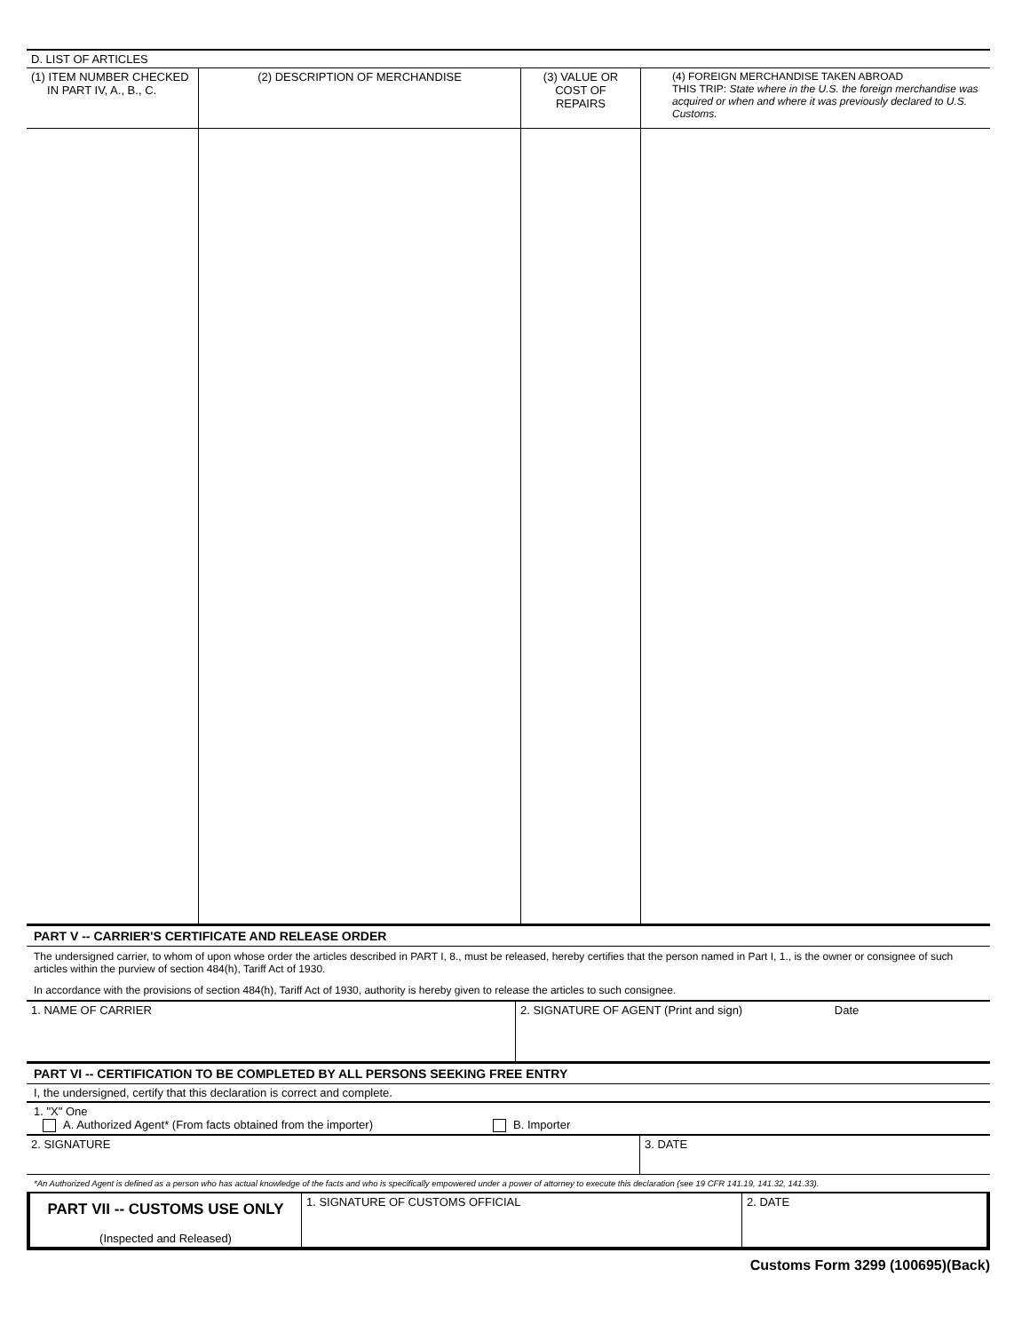| D. LIST OF ARTICLES | | | |
| (1) ITEM NUMBER CHECKED IN PART IV, A., B., C. | (2) DESCRIPTION OF MERCHANDISE | (3) VALUE OR COST OF REPAIRS | (4) FOREIGN MERCHANDISE TAKEN ABROAD THIS TRIP: State where in the U.S. the foreign merchandise was acquired or when and where it was previously declared to U.S. Customs. |
PART V -- CARRIER'S CERTIFICATE AND RELEASE ORDER
The undersigned carrier, to whom of upon whose order the articles described in PART I, 8., must be released, hereby certifies that the person named in Part I, 1., is the owner or consignee of such articles within the purview of section 484(h), Tariff Act of 1930.
In accordance with the provisions of section 484(h), Tariff Act of 1930, authority is hereby given to release the articles to such consignee.
| 1. NAME OF CARRIER | 2. SIGNATURE OF AGENT (Print and sign) Date |
PART VI -- CERTIFICATION TO BE COMPLETED BY ALL PERSONS SEEKING FREE ENTRY
I, the undersigned, certify that this declaration is correct and complete.
1. "X" One
A. Authorized Agent* (From facts obtained from the importer) B. Importer
| 2. SIGNATURE | 3. DATE |
*An Authorized Agent is defined as a person who has actual knowledge of the facts and who is specifically empowered under a power of attorney to execute this declaration (see 19 CFR 141.19, 141.32, 141.33).
| PART VII -- CUSTOMS USE ONLY (Inspected and Released) | 1. SIGNATURE OF CUSTOMS OFFICIAL | 2. DATE |
Customs Form 3299 (100695)(Back)